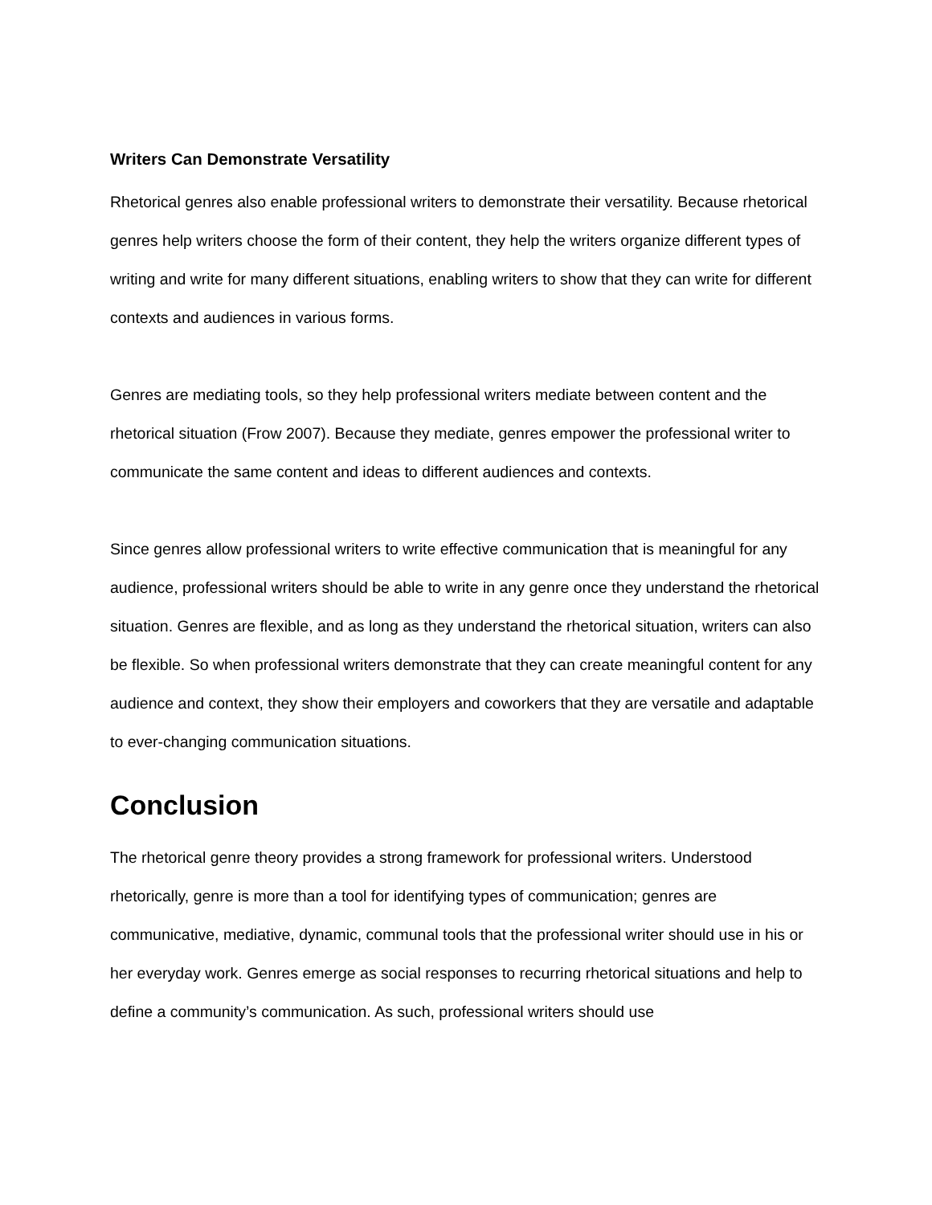Writers Can Demonstrate Versatility
Rhetorical genres also enable professional writers to demonstrate their versatility. Because rhetorical genres help writers choose the form of their content, they help the writers organize different types of writing and write for many different situations, enabling writers to show that they can write for different contexts and audiences in various forms.
Genres are mediating tools, so they help professional writers mediate between content and the rhetorical situation (Frow 2007). Because they mediate, genres empower the professional writer to communicate the same content and ideas to different audiences and contexts.
Since genres allow professional writers to write effective communication that is meaningful for any audience, professional writers should be able to write in any genre once they understand the rhetorical situation. Genres are flexible, and as long as they understand the rhetorical situation, writers can also be flexible. So when professional writers demonstrate that they can create meaningful content for any audience and context, they show their employers and coworkers that they are versatile and adaptable to ever-changing communication situations.
Conclusion
The rhetorical genre theory provides a strong framework for professional writers. Understood rhetorically, genre is more than a tool for identifying types of communication; genres are communicative, mediative, dynamic, communal tools that the professional writer should use in his or her everyday work. Genres emerge as social responses to recurring rhetorical situations and help to define a community’s communication. As such, professional writers should use